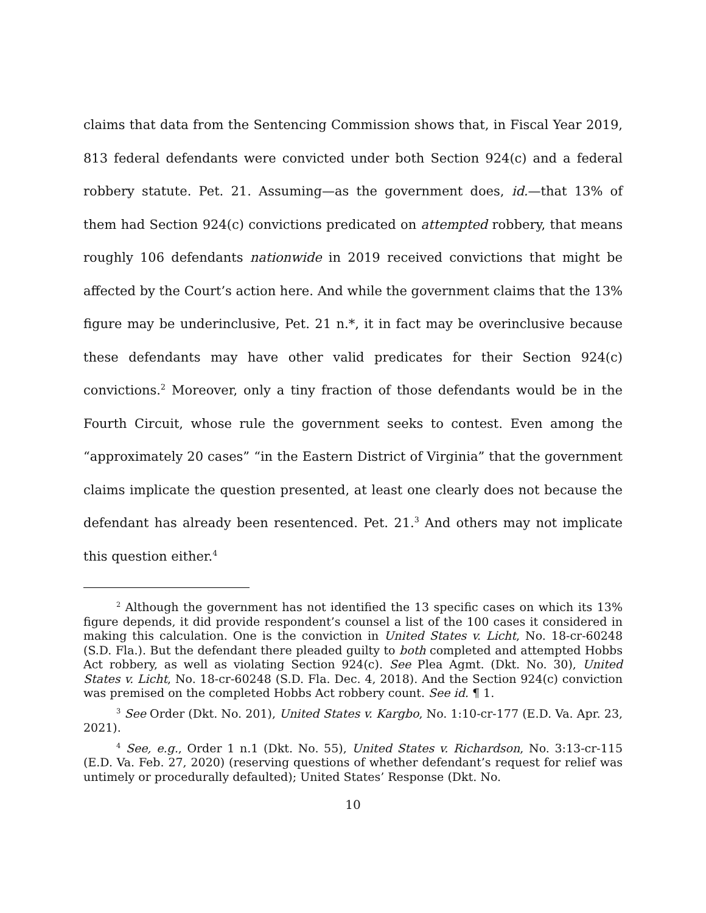claims that data from the Sentencing Commission shows that, in Fiscal Year 2019, 813 federal defendants were convicted under both Section 924(c) and a federal robbery statute. Pet. 21. Assuming—as the government does, id.—that 13% of them had Section 924(c) convictions predicated on attempted robbery, that means roughly 106 defendants nationwide in 2019 received convictions that might be affected by the Court’s action here. And while the government claims that the 13% figure may be underinclusive, Pet. 21 n.*, it in fact may be overinclusive because these defendants may have other valid predicates for their Section 924(c) convictions.<sup>2</sup> Moreover, only a tiny fraction of those defendants would be in the Fourth Circuit, whose rule the government seeks to contest. Even among the “approximately 20 cases” “in the Eastern District of Virginia” that the government claims implicate the question presented, at least one clearly does not because the defendant has already been resentenced. Pet. 21.<sup>3</sup> And others may not implicate this question either.<sup>4</sup>
<sup>2</sup> Although the government has not identified the 13 specific cases on which its 13% figure depends, it did provide respondent’s counsel a list of the 100 cases it considered in making this calculation. One is the conviction in United States v. Licht, No. 18-cr-60248 (S.D. Fla.). But the defendant there pleaded guilty to both completed and attempted Hobbs Act robbery, as well as violating Section 924(c). See Plea Agmt. (Dkt. No. 30), United States v. Licht, No. 18-cr-60248 (S.D. Fla. Dec. 4, 2018). And the Section 924(c) conviction was premised on the completed Hobbs Act robbery count. See id. ¶ 1.
<sup>3</sup> See Order (Dkt. No. 201), United States v. Kargbo, No. 1:10-cr-177 (E.D. Va. Apr. 23, 2021).
<sup>4</sup> See, e.g., Order 1 n.1 (Dkt. No. 55), United States v. Richardson, No. 3:13-cr-115 (E.D. Va. Feb. 27, 2020) (reserving questions of whether defendant’s request for relief was untimely or procedurally defaulted); United States’ Response (Dkt. No.
10